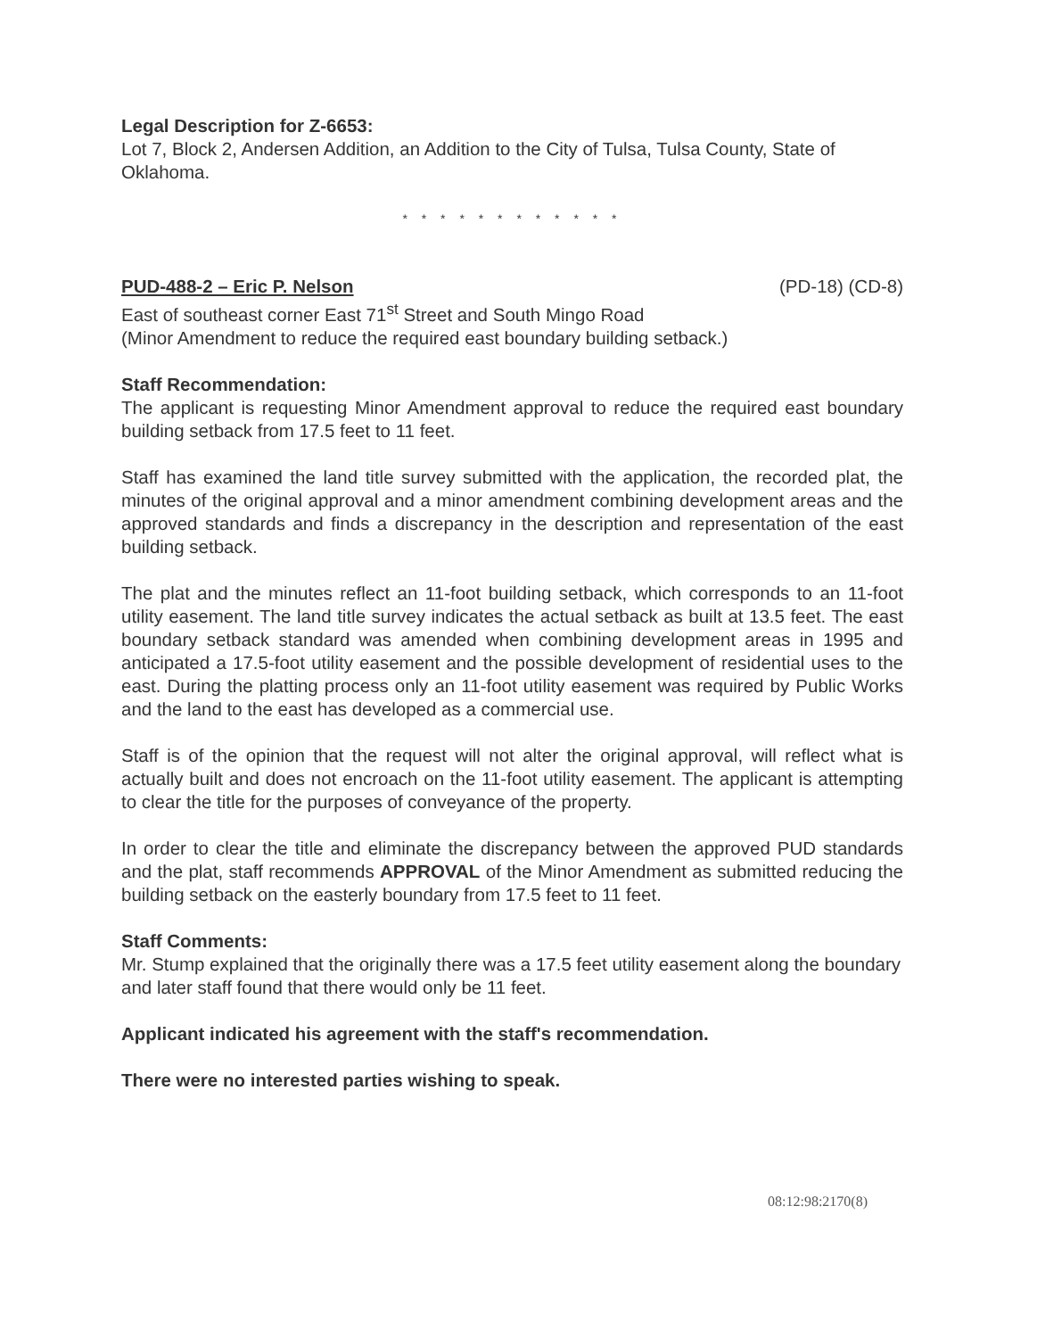Legal Description for Z-6653:
Lot 7, Block 2, Andersen Addition, an Addition to the City of Tulsa, Tulsa County, State of Oklahoma.
* * * * * * * * * * * *
PUD-488-2 – Eric P. Nelson (PD-18) (CD-8)
East of southeast corner East 71<sup>st</sup> Street and South Mingo Road
(Minor Amendment to reduce the required east boundary building setback.)
Staff Recommendation:
The applicant is requesting Minor Amendment approval to reduce the required east boundary building setback from 17.5 feet to 11 feet.
Staff has examined the land title survey submitted with the application, the recorded plat, the minutes of the original approval and a minor amendment combining development areas and the approved standards and finds a discrepancy in the description and representation of the east building setback.
The plat and the minutes reflect an 11-foot building setback, which corresponds to an 11-foot utility easement. The land title survey indicates the actual setback as built at 13.5 feet. The east boundary setback standard was amended when combining development areas in 1995 and anticipated a 17.5-foot utility easement and the possible development of residential uses to the east. During the platting process only an 11-foot utility easement was required by Public Works and the land to the east has developed as a commercial use.
Staff is of the opinion that the request will not alter the original approval, will reflect what is actually built and does not encroach on the 11-foot utility easement. The applicant is attempting to clear the title for the purposes of conveyance of the property.
In order to clear the title and eliminate the discrepancy between the approved PUD standards and the plat, staff recommends APPROVAL of the Minor Amendment as submitted reducing the building setback on the easterly boundary from 17.5 feet to 11 feet.
Staff Comments:
Mr. Stump explained that the originally there was a 17.5 feet utility easement along the boundary and later staff found that there would only be 11 feet.
Applicant indicated his agreement with the staff's recommendation.
There were no interested parties wishing to speak.
08:12:98:2170(8)